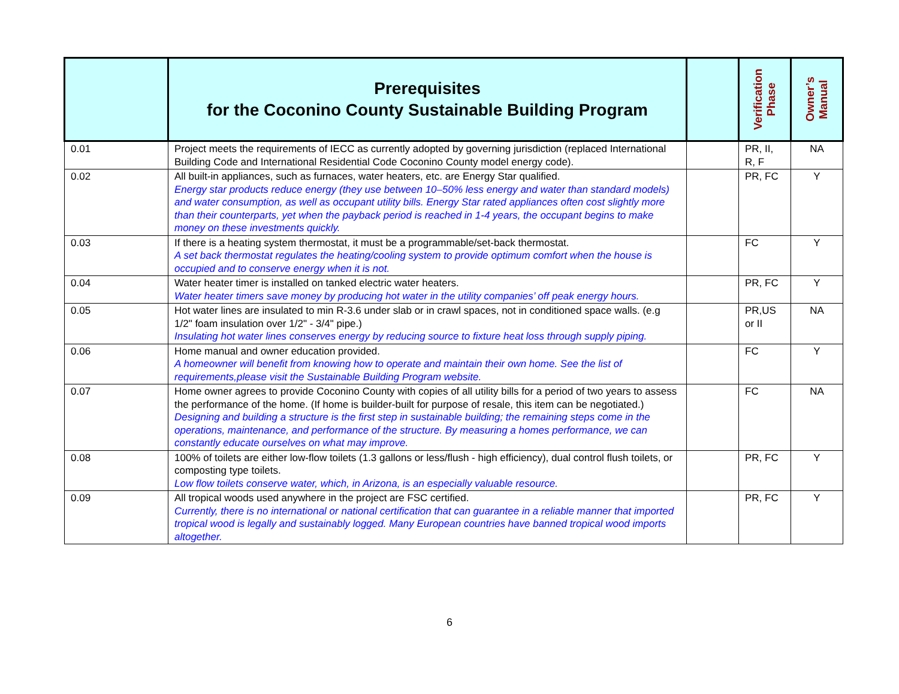| | Prerequisites for the Coconino County Sustainable Building Program | | Verification Phase | Owner’s Manual |
| --- | --- | --- | --- | --- |
| 0.01 | Project meets the requirements of IECC as currently adopted by governing jurisdiction (replaced International Building Code and International Residential Code Coconino County model energy code). | | PR, II, R, F | NA |
| 0.02 | All built-in appliances, such as furnaces, water heaters, etc. are Energy Star qualified. Energy star products reduce energy (they use between 10–50% less energy and water than standard models) and water consumption, as well as occupant utility bills. Energy Star rated appliances often cost slightly more than their counterparts, yet when the payback period is reached in 1-4 years, the occupant begins to make money on these investments quickly. | | PR, FC | Y |
| 0.03 | If there is a heating system thermostat, it must be a programmable/set-back thermostat. A set back thermostat regulates the heating/cooling system to provide optimum comfort when the house is occupied and to conserve energy when it is not. | | FC | Y |
| 0.04 | Water heater timer is installed on tanked electric water heaters. Water heater timers save money by producing hot water in the utility companies’ off peak energy hours. | | PR, FC | Y |
| 0.05 | Hot water lines are insulated to min R-3.6 under slab or in crawl spaces, not in conditioned space walls. (e.g 1/2" foam insulation over 1/2" - 3/4" pipe.) Insulating hot water lines conserves energy by reducing source to fixture heat loss through supply piping. | | PR,US or II | NA |
| 0.06 | Home manual and owner education provided. A homeowner will benefit from knowing how to operate and maintain their own home. See the list of requirements,please visit the Sustainable Building Program website. | | FC | Y |
| 0.07 | Home owner agrees to provide Coconino County with copies of all utility bills for a period of two years to assess the performance of the home. (If home is builder-built for purpose of resale, this item can be negotiated.) Designing and building a structure is the first step in sustainable building; the remaining steps come in the operations, maintenance, and performance of the structure. By measuring a homes performance, we can constantly educate ourselves on what may improve. | | FC | NA |
| 0.08 | 100% of toilets are either low-flow toilets (1.3 gallons or less/flush - high efficiency), dual control flush toilets, or composting type toilets. Low flow toilets conserve water, which, in Arizona, is an especially valuable resource. | | PR, FC | Y |
| 0.09 | All tropical woods used anywhere in the project are FSC certified. Currently, there is no international or national certification that can guarantee in a reliable manner that imported tropical wood is legally and sustainably logged. Many European countries have banned tropical wood imports altogether. | | PR, FC | Y |
6